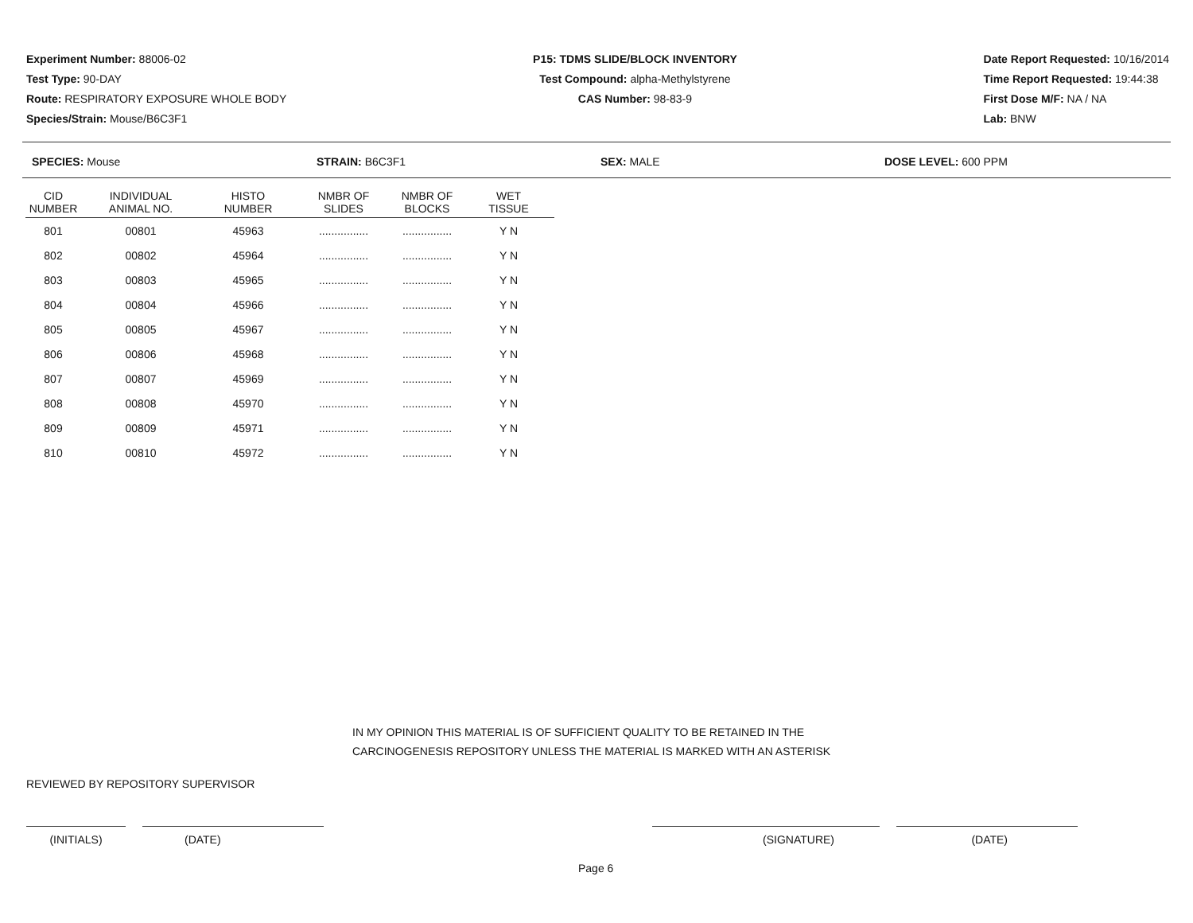Experiment Number: 88006-02
Test Type: 90-DAY
Route: RESPIRATORY EXPOSURE WHOLE BODY
Species/Strain: Mouse/B6C3F1
P15: TDMS SLIDE/BLOCK INVENTORY
Test Compound: alpha-Methylstyrene
CAS Number: 98-83-9
Date Report Requested: 10/16/2014
Time Report Requested: 19:44:38
First Dose M/F: NA / NA
Lab: BNW
SPECIES: Mouse STRAIN: B6C3F1 SEX: MALE DOSE LEVEL: 600 PPM
| CID NUMBER | INDIVIDUAL ANIMAL NO. | HISTO NUMBER | NMBR OF SLIDES | NMBR OF BLOCKS | WET TISSUE |
| --- | --- | --- | --- | --- | --- |
| 801 | 00801 | 45963 | ................ | ................ | Y N |
| 802 | 00802 | 45964 | ................ | ................ | Y N |
| 803 | 00803 | 45965 | ................ | ................ | Y N |
| 804 | 00804 | 45966 | ................ | ................ | Y N |
| 805 | 00805 | 45967 | ................ | ................ | Y N |
| 806 | 00806 | 45968 | ................ | ................ | Y N |
| 807 | 00807 | 45969 | ................ | ................ | Y N |
| 808 | 00808 | 45970 | ................ | ................ | Y N |
| 809 | 00809 | 45971 | ................ | ................ | Y N |
| 810 | 00810 | 45972 | ................ | ................ | Y N |
IN MY OPINION THIS MATERIAL IS OF SUFFICIENT QUALITY TO BE RETAINED IN THE
CARCINOGENESIS REPOSITORY UNLESS THE MATERIAL IS MARKED WITH AN ASTERISK
REVIEWED BY REPOSITORY SUPERVISOR
(INITIALS) (DATE) (SIGNATURE) (DATE)
Page 6